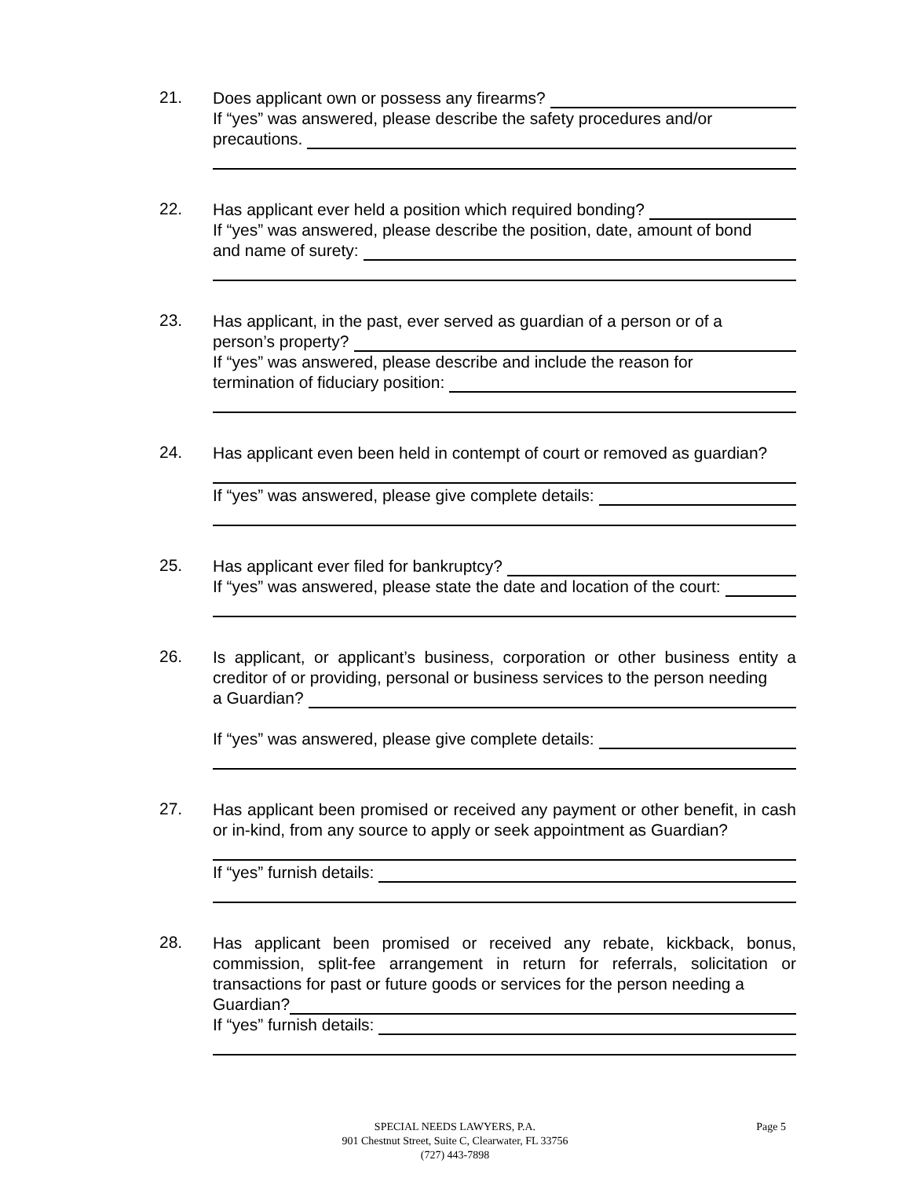21.
Does applicant own or possess any firearms?
If “yes” was answered, please describe the safety procedures and/or
precautions.
22.
Has applicant ever held a position which required bonding?
If “yes” was answered, please describe the position, date, amount of bond
and name of surety:
23.
Has applicant, in the past, ever served as guardian of a person or of a
person’s property?
If “yes” was answered, please describe and include the reason for
termination of fiduciary position:
24.
Has applicant even been held in contempt of court or removed as guardian?
If “yes” was answered, please give complete details:
25.
Has applicant ever filed for bankruptcy?
If “yes” was answered, please state the date and location of the court:
26.
Is applicant, or applicant’s business, corporation or other business entity a creditor of or providing, personal or business services to the person needing
a Guardian?
If “yes” was answered, please give complete details:
27.
Has applicant been promised or received any payment or other benefit, in cash or in-kind, from any source to apply or seek appointment as Guardian?
If “yes” furnish details:
28.
Has applicant been promised or received any rebate, kickback, bonus, commission, split-fee arrangement in return for referrals, solicitation or transactions for past or future goods or services for the person needing a
Guardian?
If “yes” furnish details:
SPECIAL NEEDS LAWYERS, P.A. Page 5
901 Chestnut Street, Suite C, Clearwater, FL 33756
(727) 443-7898